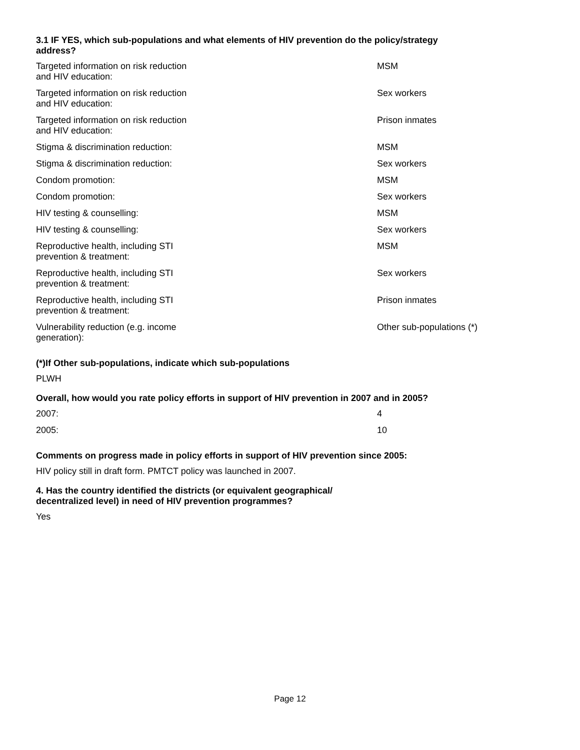3.1 IF YES, which sub-populations and what elements of HIV prevention do the policy/strategy address?
| Targeted information on risk reduction and HIV education: | MSM |
| Targeted information on risk reduction and HIV education: | Sex workers |
| Targeted information on risk reduction and HIV education: | Prison inmates |
| Stigma & discrimination reduction: | MSM |
| Stigma & discrimination reduction: | Sex workers |
| Condom promotion: | MSM |
| Condom promotion: | Sex workers |
| HIV testing & counselling: | MSM |
| HIV testing & counselling: | Sex workers |
| Reproductive health, including STI prevention & treatment: | MSM |
| Reproductive health, including STI prevention & treatment: | Sex workers |
| Reproductive health, including STI prevention & treatment: | Prison inmates |
| Vulnerability reduction (e.g. income generation): | Other sub-populations (*) |
(*)If Other sub-populations, indicate which sub-populations
PLWH
Overall, how would you rate policy efforts in support of HIV prevention in 2007 and in 2005?
| 2007: | 4 |
| 2005: | 10 |
Comments on progress made in policy efforts in support of HIV prevention since 2005:
HIV policy still in draft form. PMTCT policy was launched in 2007.
4. Has the country identified the districts (or equivalent geographical/ decentralized level) in need of HIV prevention programmes?
Yes
Page 12